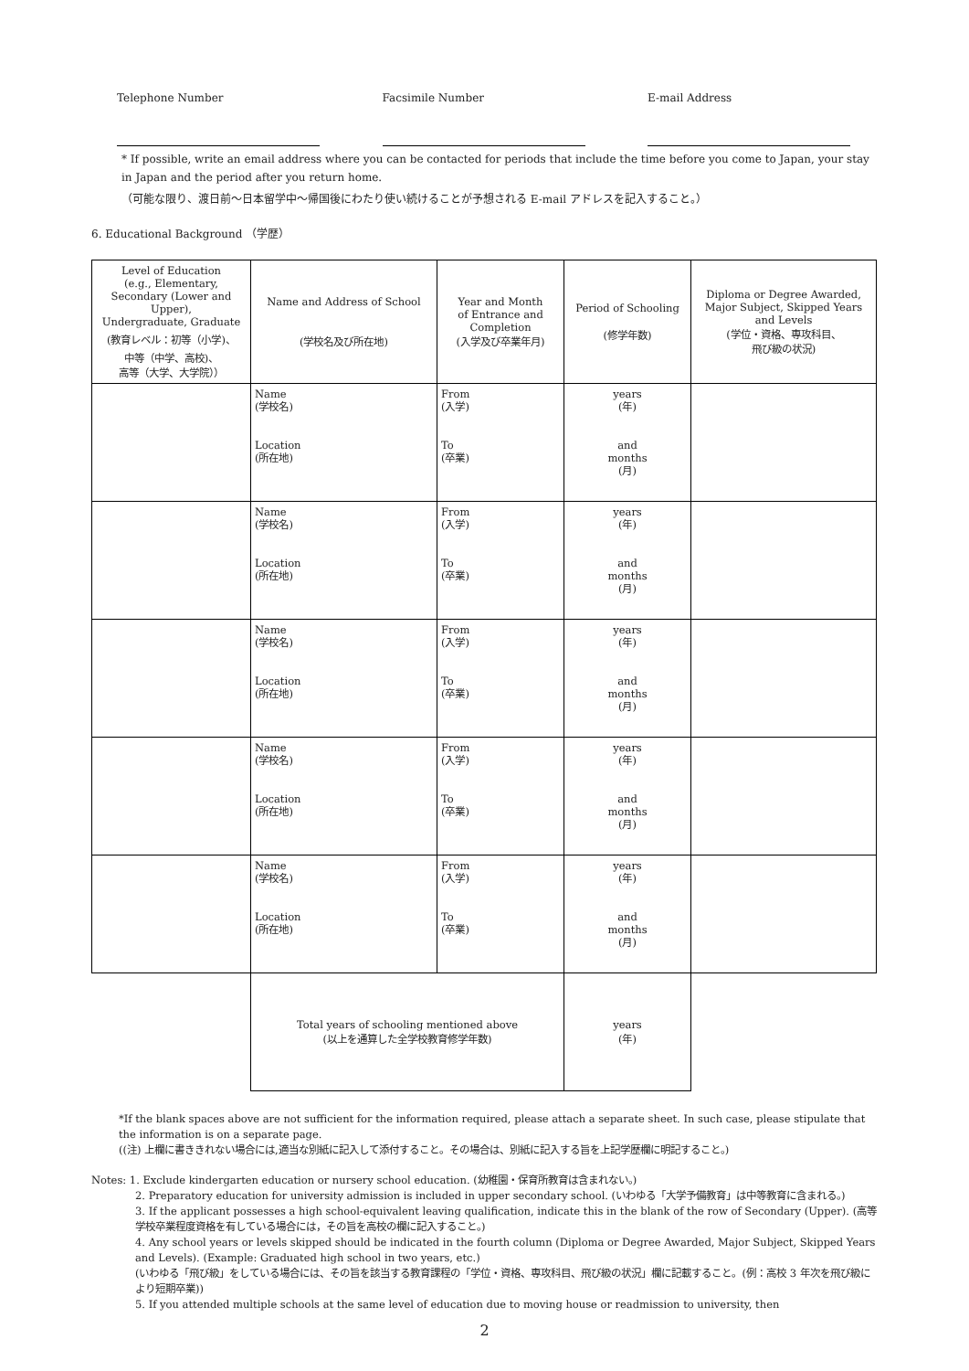Telephone Number Facsimile Number E-mail Address
* If possible, write an email address where you can be contacted for periods that include the time before you come to Japan, your stay in Japan and the period after you return home.
（可能な限り、渡日前～日本留学中～帰国後にわたり使い続けることが予想される E-mail アドレスを記入すること。）
6. Educational Background （学歴）
| Level of Education (e.g., Elementary, Secondary (Lower and Upper), Undergraduate, Graduate (教育レベル：初等（小学)、 中等（中学、高校)、 高等（大学、大学院）） | Name and Address of School (学校名及び所在地) | Year and Month of Entrance and Completion (入学及び卒業年月) | Period of Schooling (修学年数) | Diploma or Degree Awarded, Major Subject, Skipped Years and Levels (学位・資格、専攻科目、 飛び級の状況) |
| --- | --- | --- | --- | --- |
| | Name (学校名) Location (所在地) | From (入学) To (卒業) | years (年) and months (月) | |
| | Name (学校名) Location (所在地) | From (入学) To (卒業) | years (年) and months (月) | |
| | Name (学校名) Location (所在地) | From (入学) To (卒業) | years (年) and months (月) | |
| | Name (学校名) Location (所在地) | From (入学) To (卒業) | years (年) and months (月) | |
| | Name (学校名) Location (所在地) | From (入学) To (卒業) | years (年) and months (月) | |
| | Total years of schooling mentioned above (以上を通算した全学校教育修学年数) | | years (年) | |
*If the blank spaces above are not sufficient for the information required, please attach a separate sheet. In such case, please stipulate that the information is on a separate page.
((注) 上欄に書ききれない場合には,適当な別紙に記入して添付すること。その場合は、別紙に記入する旨を上記学歴欄に明記すること。)
Notes: 1. Exclude kindergarten education or nursery school education. (幼稚園・保育所教育は含まれない。)
2. Preparatory education for university admission is included in upper secondary school. (いわゆる「大学予備教育」は中等教育に含まれる。)
3. If the applicant possesses a high school-equivalent leaving qualification, indicate this in the blank of the row of Secondary (Upper). (高等学校卒業程度資格を有している場合には，その旨を高校の欄に記入すること。)
4. Any school years or levels skipped should be indicated in the fourth column (Diploma or Degree Awarded, Major Subject, Skipped Years and Levels). (Example: Graduated high school in two years, etc.)
(いわゆる「飛び級」をしている場合には、その旨を該当する教育課程の「学位・資格、専攻科目、飛び級の状況」欄に記載すること。(例：高校 3 年次を飛び級により短期卒業))
5. If you attended multiple schools at the same level of education due to moving house or readmission to university, then
2